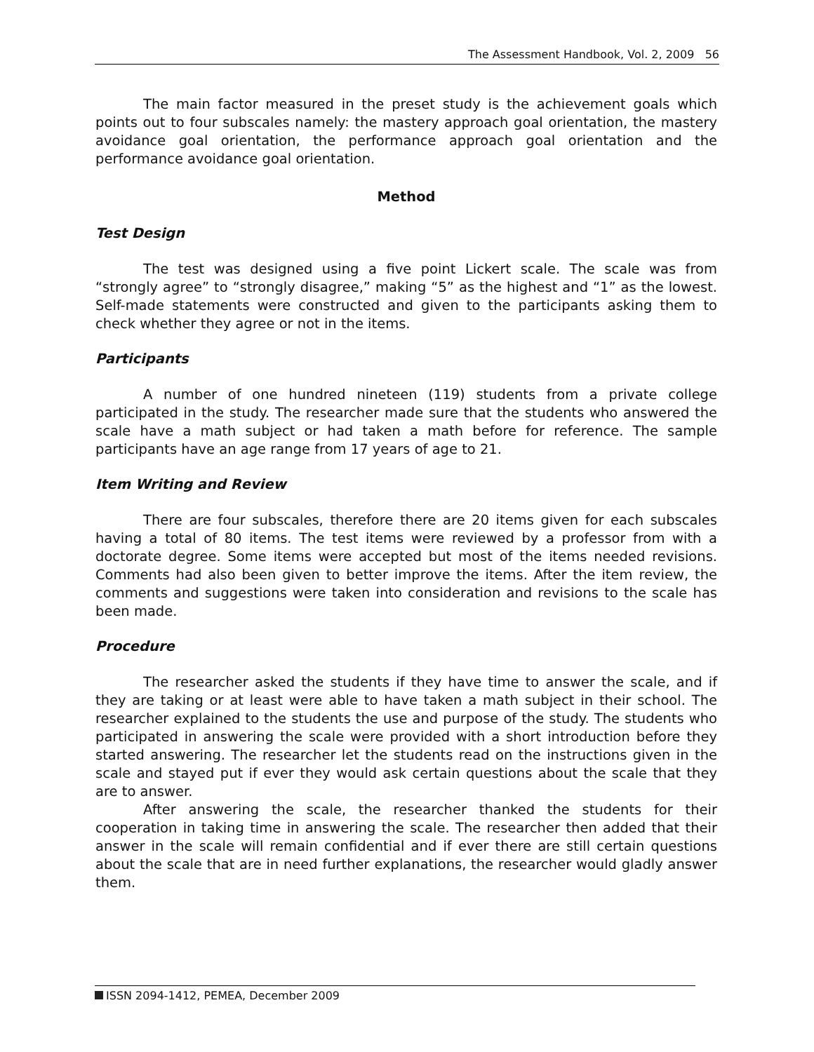The Assessment Handbook, Vol. 2, 2009 56
The main factor measured in the preset study is the achievement goals which points out to four subscales namely: the mastery approach goal orientation, the mastery avoidance goal orientation, the performance approach goal orientation and the performance avoidance goal orientation.
Method
Test Design
The test was designed using a five point Lickert scale. The scale was from “strongly agree” to “strongly disagree,” making “5” as the highest and “1” as the lowest. Self-made statements were constructed and given to the participants asking them to check whether they agree or not in the items.
Participants
A number of one hundred nineteen (119) students from a private college participated in the study. The researcher made sure that the students who answered the scale have a math subject or had taken a math before for reference. The sample participants have an age range from 17 years of age to 21.
Item Writing and Review
There are four subscales, therefore there are 20 items given for each subscales having a total of 80 items. The test items were reviewed by a professor from with a doctorate degree. Some items were accepted but most of the items needed revisions. Comments had also been given to better improve the items. After the item review, the comments and suggestions were taken into consideration and revisions to the scale has been made.
Procedure
The researcher asked the students if they have time to answer the scale, and if they are taking or at least were able to have taken a math subject in their school. The researcher explained to the students the use and purpose of the study. The students who participated in answering the scale were provided with a short introduction before they started answering. The researcher let the students read on the instructions given in the scale and stayed put if ever they would ask certain questions about the scale that they are to answer.
After answering the scale, the researcher thanked the students for their cooperation in taking time in answering the scale. The researcher then added that their answer in the scale will remain confidential and if ever there are still certain questions about the scale that are in need further explanations, the researcher would gladly answer them.
ISSN 2094-1412, PEMEA, December 2009